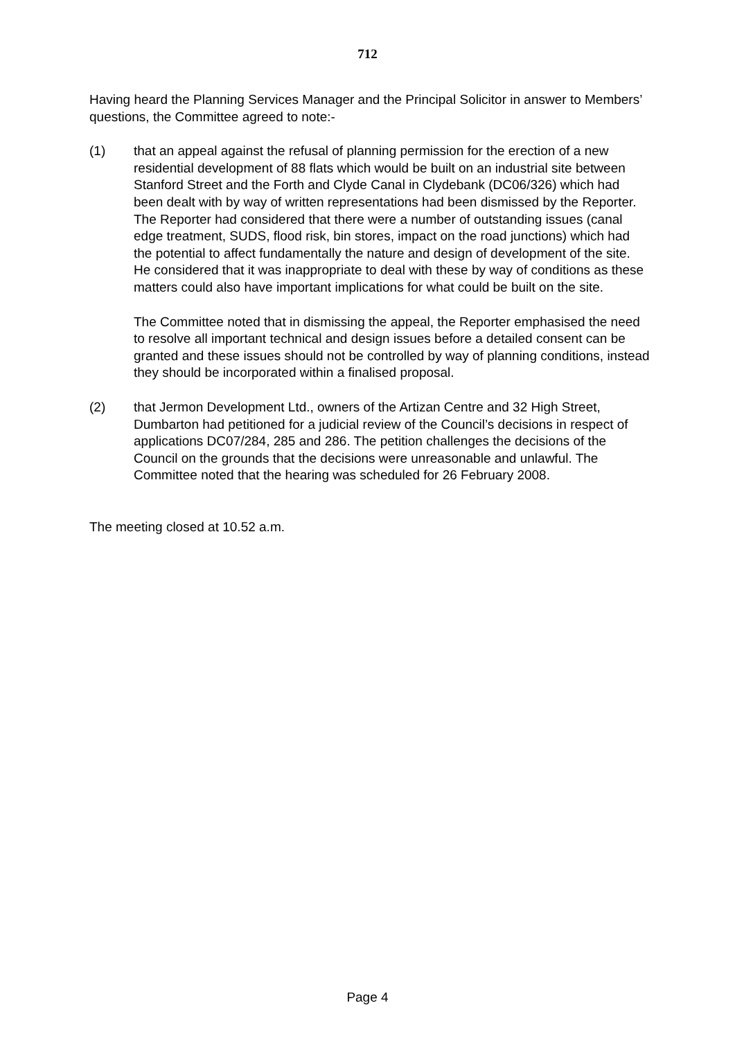712
Having heard the Planning Services Manager and the Principal Solicitor in answer to Members’ questions, the Committee agreed to note:-
(1) that an appeal against the refusal of planning permission for the erection of a new residential development of 88 flats which would be built on an industrial site between Stanford Street and the Forth and Clyde Canal in Clydebank (DC06/326) which had been dealt with by way of written representations had been dismissed by the Reporter. The Reporter had considered that there were a number of outstanding issues (canal edge treatment, SUDS, flood risk, bin stores, impact on the road junctions) which had the potential to affect fundamentally the nature and design of development of the site.
He considered that it was inappropriate to deal with these by way of conditions as these matters could also have important implications for what could be built on the site.
The Committee noted that in dismissing the appeal, the Reporter emphasised the need to resolve all important technical and design issues before a detailed consent can be granted and these issues should not be controlled by way of planning conditions, instead they should be incorporated within a finalised proposal.
(2) that Jermon Development Ltd., owners of the Artizan Centre and 32 High Street, Dumbarton had petitioned for a judicial review of the Council’s decisions in respect of applications DC07/284, 285 and 286. The petition challenges the decisions of the Council on the grounds that the decisions were unreasonable and unlawful. The Committee noted that the hearing was scheduled for 26 February 2008.
The meeting closed at 10.52 a.m.
Page 4